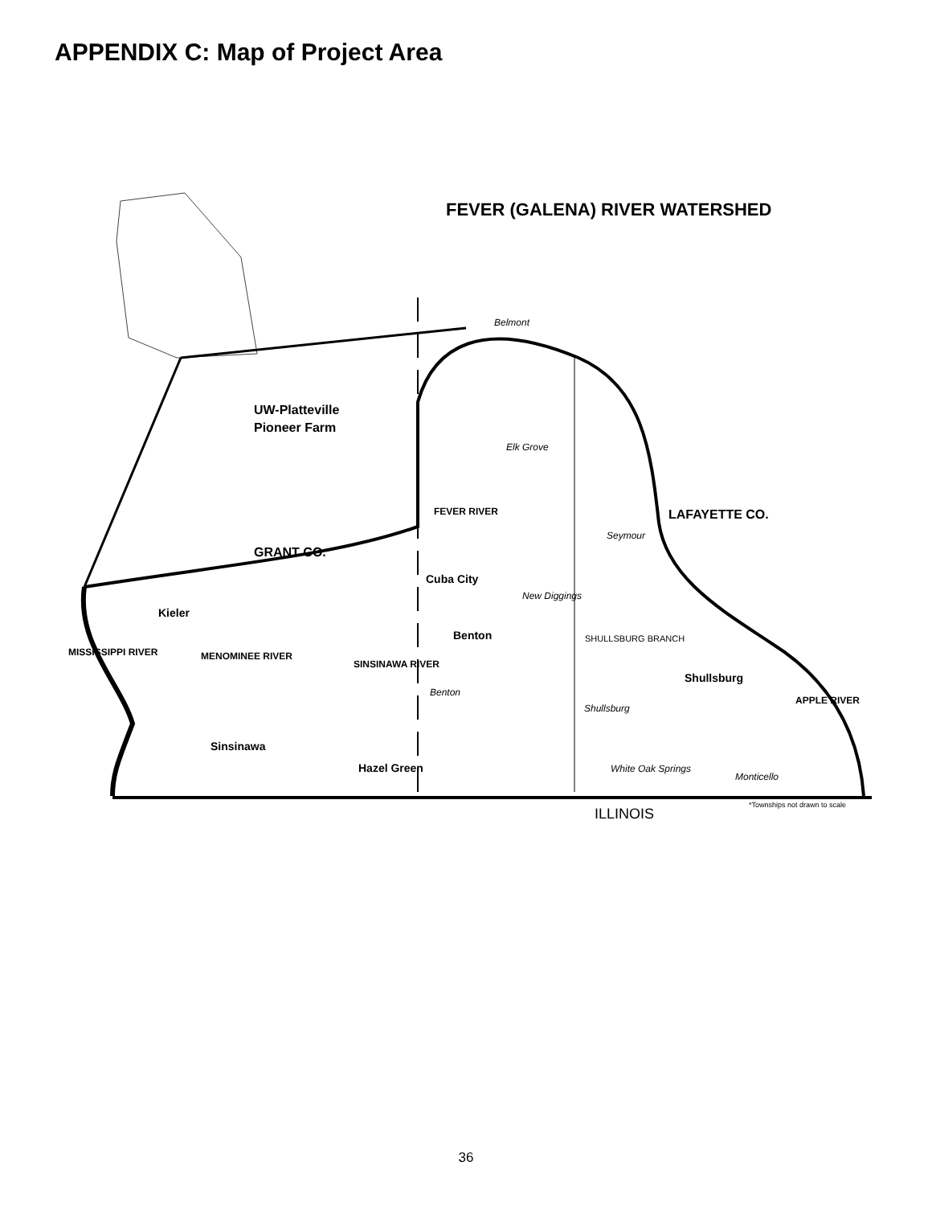APPENDIX C: Map of Project Area
FEVER (GALENA) RIVER WATERSHED
UW-Platteville
Pioneer Farm
LAFAYETTE CO.
GRANT CO.
Cuba City
Kieler
Benton
Shullsburg
Sinsinawa
Hazel Green
Belmont
Elk Grove
Seymour
New Diggings
SHULLSBURG BRANCH
Benton
Shullsburg
White Oak Springs
Monticello
FEVER RIVER
MISSISSIPPI RIVER
MENOMINEE RIVER
SINSINAWA RIVER
APPLE RIVER
*Townships not drawn to scale
ILLINOIS
36